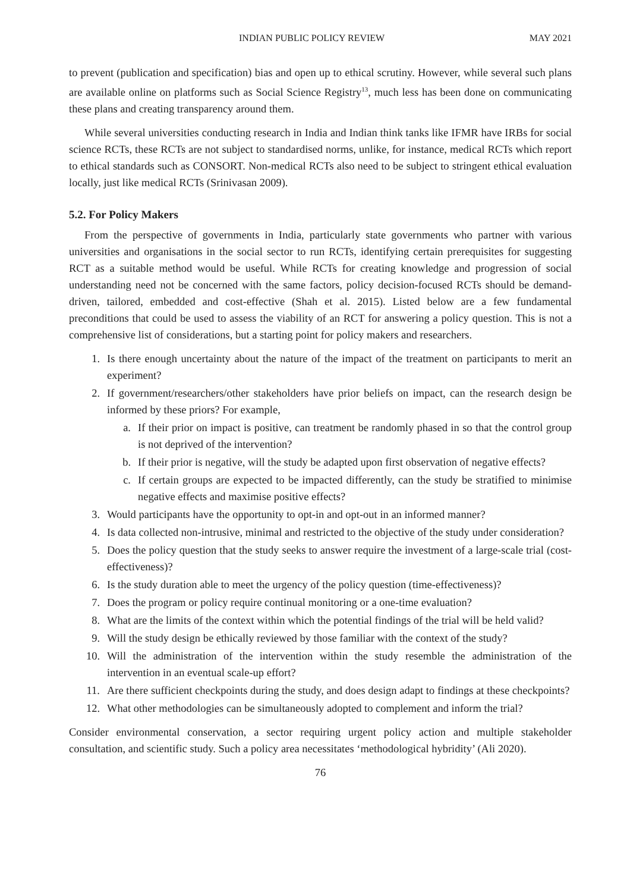INDIAN PUBLIC POLICY REVIEW MAY 2021
to prevent (publication and specification) bias and open up to ethical scrutiny. However, while several such plans are available online on platforms such as Social Science Registry<sup>13</sup>, much less has been done on communicating these plans and creating transparency around them.
While several universities conducting research in India and Indian think tanks like IFMR have IRBs for social science RCTs, these RCTs are not subject to standardised norms, unlike, for instance, medical RCTs which report to ethical standards such as CONSORT. Non-medical RCTs also need to be subject to stringent ethical evaluation locally, just like medical RCTs (Srinivasan 2009).
5.2. For Policy Makers
From the perspective of governments in India, particularly state governments who partner with various universities and organisations in the social sector to run RCTs, identifying certain prerequisites for suggesting RCT as a suitable method would be useful. While RCTs for creating knowledge and progression of social understanding need not be concerned with the same factors, policy decision-focused RCTs should be demand-driven, tailored, embedded and cost-effective (Shah et al. 2015). Listed below are a few fundamental preconditions that could be used to assess the viability of an RCT for answering a policy question. This is not a comprehensive list of considerations, but a starting point for policy makers and researchers.
1. Is there enough uncertainty about the nature of the impact of the treatment on participants to merit an experiment?
2. If government/researchers/other stakeholders have prior beliefs on impact, can the research design be informed by these priors? For example,
a. If their prior on impact is positive, can treatment be randomly phased in so that the control group is not deprived of the intervention?
b. If their prior is negative, will the study be adapted upon first observation of negative effects?
c. If certain groups are expected to be impacted differently, can the study be stratified to minimise negative effects and maximise positive effects?
3. Would participants have the opportunity to opt-in and opt-out in an informed manner?
4. Is data collected non-intrusive, minimal and restricted to the objective of the study under consideration?
5. Does the policy question that the study seeks to answer require the investment of a large-scale trial (cost-effectiveness)?
6. Is the study duration able to meet the urgency of the policy question (time-effectiveness)?
7. Does the program or policy require continual monitoring or a one-time evaluation?
8. What are the limits of the context within which the potential findings of the trial will be held valid?
9. Will the study design be ethically reviewed by those familiar with the context of the study?
10. Will the administration of the intervention within the study resemble the administration of the intervention in an eventual scale-up effort?
11. Are there sufficient checkpoints during the study, and does design adapt to findings at these checkpoints?
12. What other methodologies can be simultaneously adopted to complement and inform the trial?
Consider environmental conservation, a sector requiring urgent policy action and multiple stakeholder consultation, and scientific study. Such a policy area necessitates ‘methodological hybridity’ (Ali 2020).
76